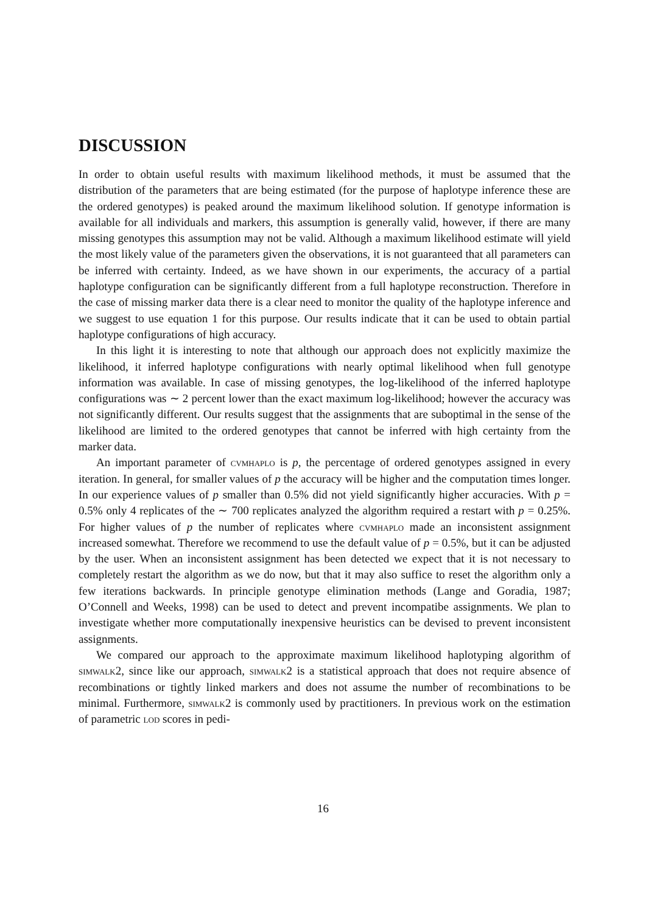DISCUSSION
In order to obtain useful results with maximum likelihood methods, it must be assumed that the distribution of the parameters that are being estimated (for the purpose of haplotype inference these are the ordered genotypes) is peaked around the maximum likelihood solution. If genotype information is available for all individuals and markers, this assumption is generally valid, however, if there are many missing genotypes this assumption may not be valid. Although a maximum likelihood estimate will yield the most likely value of the parameters given the observations, it is not guaranteed that all parameters can be inferred with certainty. Indeed, as we have shown in our experiments, the accuracy of a partial haplotype configuration can be significantly different from a full haplotype reconstruction. Therefore in the case of missing marker data there is a clear need to monitor the quality of the haplotype inference and we suggest to use equation 1 for this purpose. Our results indicate that it can be used to obtain partial haplotype configurations of high accuracy.
In this light it is interesting to note that although our approach does not explicitly maximize the likelihood, it inferred haplotype configurations with nearly optimal likelihood when full genotype information was available. In case of missing genotypes, the log-likelihood of the inferred haplotype configurations was ∼ 2 percent lower than the exact maximum log-likelihood; however the accuracy was not significantly different. Our results suggest that the assignments that are suboptimal in the sense of the likelihood are limited to the ordered genotypes that cannot be inferred with high certainty from the marker data.
An important parameter of cvmhaplo is p, the percentage of ordered genotypes assigned in every iteration. In general, for smaller values of p the accuracy will be higher and the computation times longer. In our experience values of p smaller than 0.5% did not yield significantly higher accuracies. With p = 0.5% only 4 replicates of the ∼ 700 replicates analyzed the algorithm required a restart with p = 0.25%. For higher values of p the number of replicates where cvmhaplo made an inconsistent assignment increased somewhat. Therefore we recommend to use the default value of p = 0.5%, but it can be adjusted by the user. When an inconsistent assignment has been detected we expect that it is not necessary to completely restart the algorithm as we do now, but that it may also suffice to reset the algorithm only a few iterations backwards. In principle genotype elimination methods (Lange and Goradia, 1987; O’Connell and Weeks, 1998) can be used to detect and prevent incompatibe assignments. We plan to investigate whether more computationally inexpensive heuristics can be devised to prevent inconsistent assignments.
We compared our approach to the approximate maximum likelihood haplotyping algorithm of simwalk2, since like our approach, simwalk2 is a statistical approach that does not require absence of recombinations or tightly linked markers and does not assume the number of recombinations to be minimal. Furthermore, simwalk2 is commonly used by practitioners. In previous work on the estimation of parametric lod scores in pedi-
16